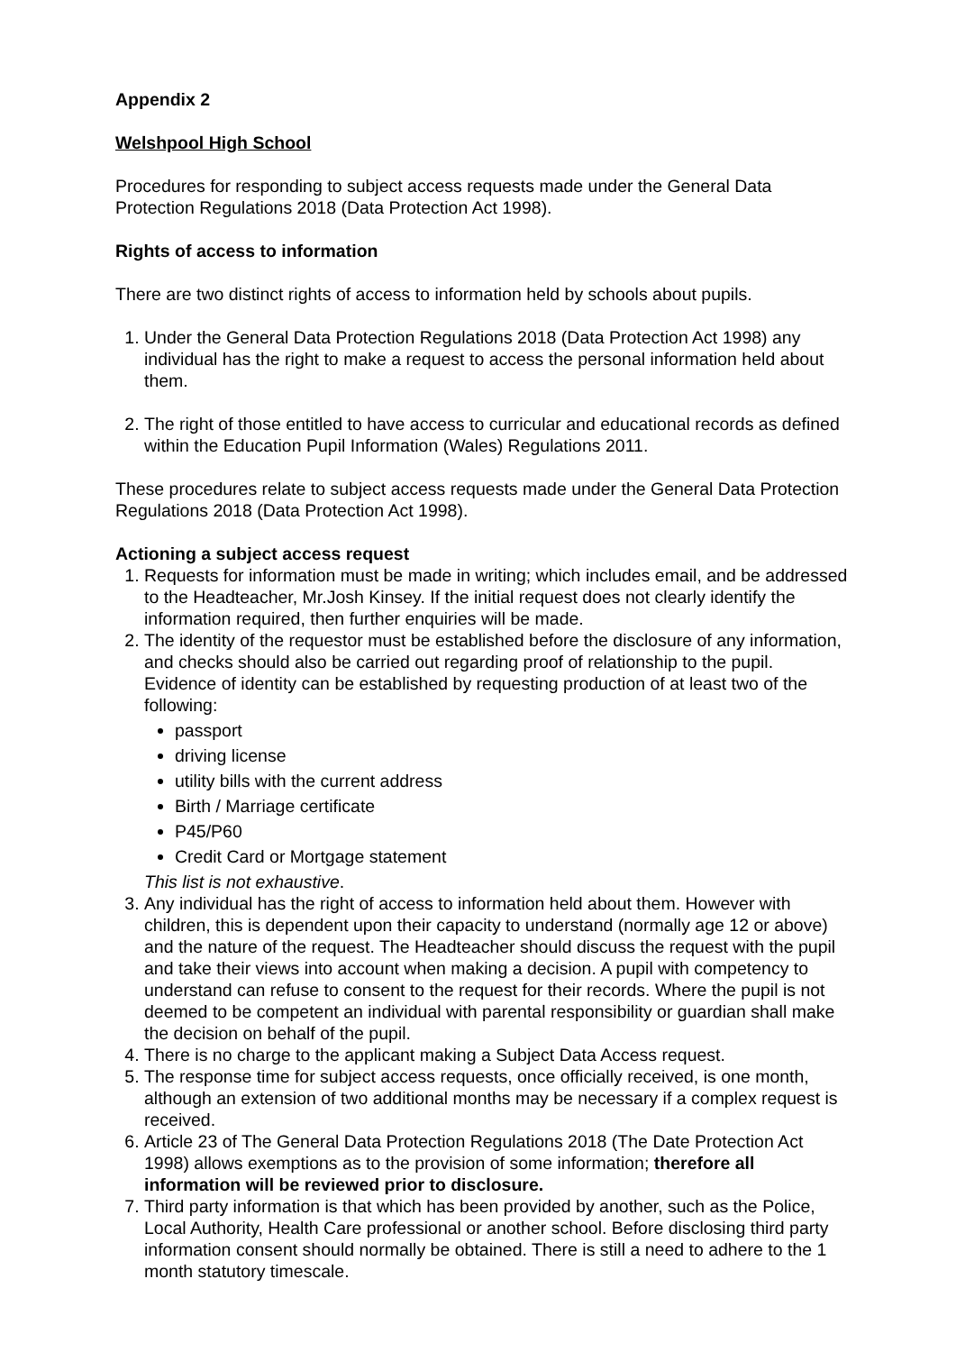Appendix 2
Welshpool High School
Procedures for responding to subject access requests made under the General Data Protection Regulations 2018 (Data Protection Act 1998).
Rights of access to information
There are two distinct rights of access to information held by schools about pupils.
1. Under the General Data Protection Regulations 2018 (Data Protection Act 1998) any individual has the right to make a request to access the personal information held about them.
2. The right of those entitled to have access to curricular and educational records as defined within the Education Pupil Information (Wales) Regulations 2011.
These procedures relate to subject access requests made under the General Data Protection Regulations 2018 (Data Protection Act 1998).
Actioning a subject access request
1. Requests for information must be made in writing; which includes email, and be addressed to the Headteacher, Mr.Josh Kinsey. If the initial request does not clearly identify the information required, then further enquiries will be made.
2. The identity of the requestor must be established before the disclosure of any information, and checks should also be carried out regarding proof of relationship to the pupil. Evidence of identity can be established by requesting production of at least two of the following:
passport
driving license
utility bills with the current address
Birth / Marriage certificate
P45/P60
Credit Card or Mortgage statement
This list is not exhaustive.
3. Any individual has the right of access to information held about them. However with children, this is dependent upon their capacity to understand (normally age 12 or above) and the nature of the request. The Headteacher should discuss the request with the pupil and take their views into account when making a decision. A pupil with competency to understand can refuse to consent to the request for their records. Where the pupil is not deemed to be competent an individual with parental responsibility or guardian shall make the decision on behalf of the pupil.
4. There is no charge to the applicant making a Subject Data Access request.
5. The response time for subject access requests, once officially received, is one month, although an extension of two additional months may be necessary if a complex request is received.
6. Article 23 of The General Data Protection Regulations 2018 (The Date Protection Act 1998) allows exemptions as to the provision of some information; therefore all information will be reviewed prior to disclosure.
7. Third party information is that which has been provided by another, such as the Police, Local Authority, Health Care professional or another school. Before disclosing third party information consent should normally be obtained. There is still a need to adhere to the 1 month statutory timescale.